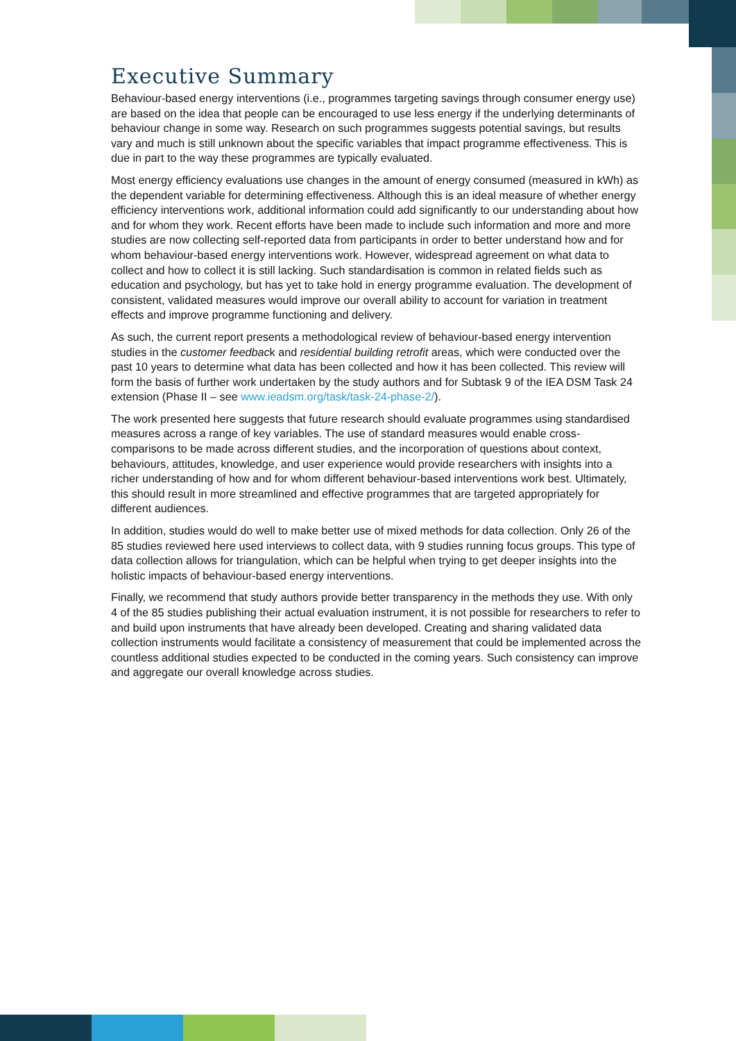Executive Summary
Behaviour-based energy interventions (i.e., programmes targeting savings through consumer energy use) are based on the idea that people can be encouraged to use less energy if the underlying determinants of behaviour change in some way. Research on such programmes suggests potential savings, but results vary and much is still unknown about the specific variables that impact programme effectiveness. This is due in part to the way these programmes are typically evaluated.
Most energy efficiency evaluations use changes in the amount of energy consumed (measured in kWh) as the dependent variable for determining effectiveness. Although this is an ideal measure of whether energy efficiency interventions work, additional information could add significantly to our understanding about how and for whom they work. Recent efforts have been made to include such information and more and more studies are now collecting self-reported data from participants in order to better understand how and for whom behaviour-based energy interventions work. However, widespread agreement on what data to collect and how to collect it is still lacking. Such standardisation is common in related fields such as education and psychology, but has yet to take hold in energy programme evaluation. The development of consistent, validated measures would improve our overall ability to account for variation in treatment effects and improve programme functioning and delivery.
As such, the current report presents a methodological review of behaviour-based energy intervention studies in the customer feedback and residential building retrofit areas, which were conducted over the past 10 years to determine what data has been collected and how it has been collected. This review will form the basis of further work undertaken by the study authors and for Subtask 9 of the IEA DSM Task 24 extension (Phase II – see www.ieadsm.org/task/task-24-phase-2/).
The work presented here suggests that future research should evaluate programmes using standardised measures across a range of key variables. The use of standard measures would enable cross-comparisons to be made across different studies, and the incorporation of questions about context, behaviours, attitudes, knowledge, and user experience would provide researchers with insights into a richer understanding of how and for whom different behaviour-based interventions work best. Ultimately, this should result in more streamlined and effective programmes that are targeted appropriately for different audiences.
In addition, studies would do well to make better use of mixed methods for data collection. Only 26 of the 85 studies reviewed here used interviews to collect data, with 9 studies running focus groups. This type of data collection allows for triangulation, which can be helpful when trying to get deeper insights into the holistic impacts of behaviour-based energy interventions.
Finally, we recommend that study authors provide better transparency in the methods they use. With only 4 of the 85 studies publishing their actual evaluation instrument, it is not possible for researchers to refer to and build upon instruments that have already been developed. Creating and sharing validated data collection instruments would facilitate a consistency of measurement that could be implemented across the countless additional studies expected to be conducted in the coming years. Such consistency can improve and aggregate our overall knowledge across studies.